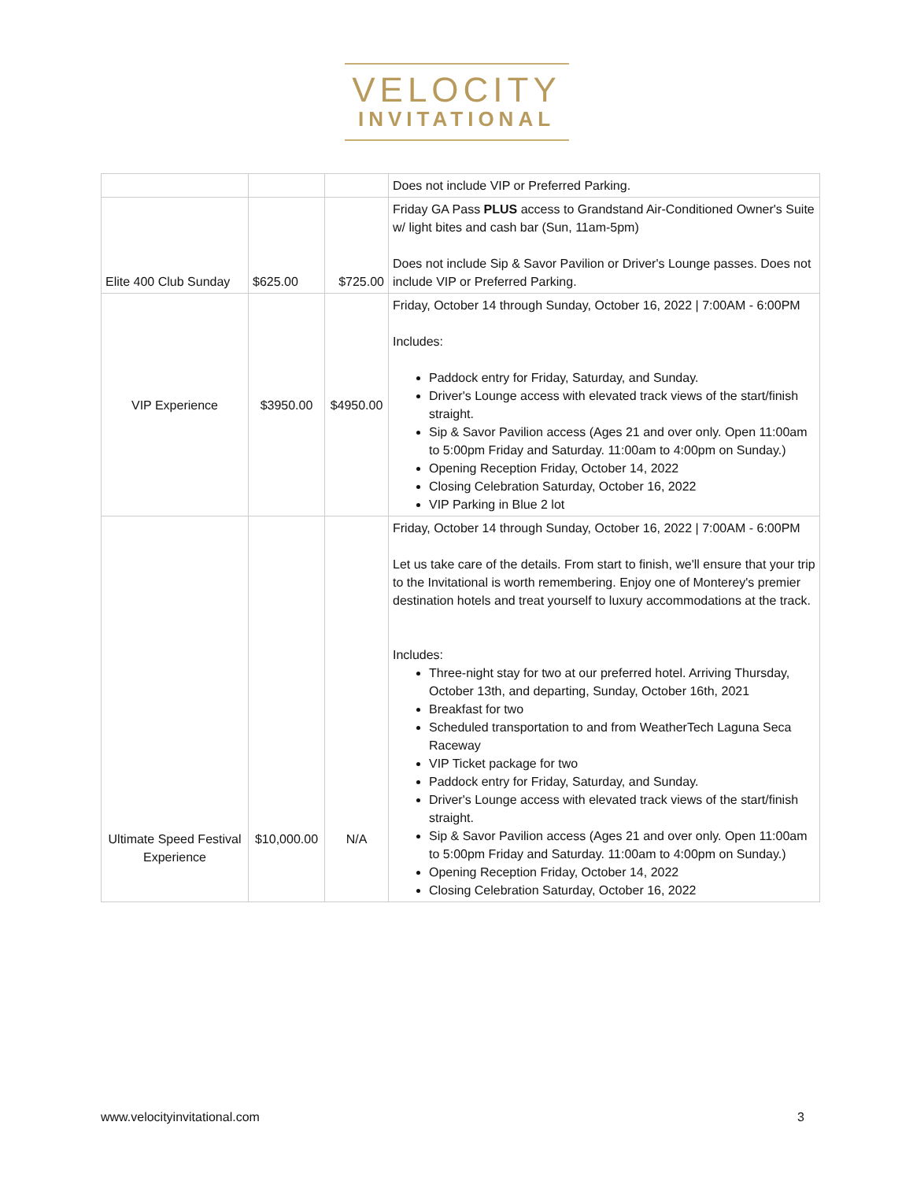VELOCITY
INVITATIONAL
| | | | Does not include VIP or Preferred Parking. |
| Elite 400 Club Sunday | $625.00 | $725.00 | Friday GA Pass PLUS access to Grandstand Air-Conditioned Owner's Suite w/ light bites and cash bar (Sun, 11am-5pm) Does not include Sip & Savor Pavilion or Driver's Lounge passes. Does not include VIP or Preferred Parking. |
| VIP Experience | $3950.00 | $4950.00 | Friday, October 14 through Sunday, October 16, 2022 / 7:00AM - 6:00PM Includes: Paddock entry for Friday, Saturday, and Sunday. Driver's Lounge access with elevated track views of the start/finish straight. Sip & Savor Pavilion access (Ages 21 and over only. Open 11:00am to 5:00pm Friday and Saturday. 11:00am to 4:00pm on Sunday.) Opening Reception Friday, October 14, 2022 Closing Celebration Saturday, October 16, 2022 VIP Parking in Blue 2 lot |
| Ultimate Speed Festival Experience | $10,000.00 | N/A | Friday, October 14 through Sunday, October 16, 2022 / 7:00AM - 6:00PM Let us take care of the details. From start to finish, we'll ensure that your trip to the Invitational is worth remembering. Enjoy one of Monterey's premier destination hotels and treat yourself to luxury accommodations at the track. Includes: Three-night stay for two at our preferred hotel. Arriving Thursday, October 13th, and departing, Sunday, October 16th, 2021 Breakfast for two Scheduled transportation to and from WeatherTech Laguna Seca Raceway VIP Ticket package for two Paddock entry for Friday, Saturday, and Sunday. Driver's Lounge access with elevated track views of the start/finish straight. Sip & Savor Pavilion access (Ages 21 and over only. Open 11:00am to 5:00pm Friday and Saturday. 11:00am to 4:00pm on Sunday.) Opening Reception Friday, October 14, 2022 Closing Celebration Saturday, October 16, 2022 |
www.velocityinvitational.com 3